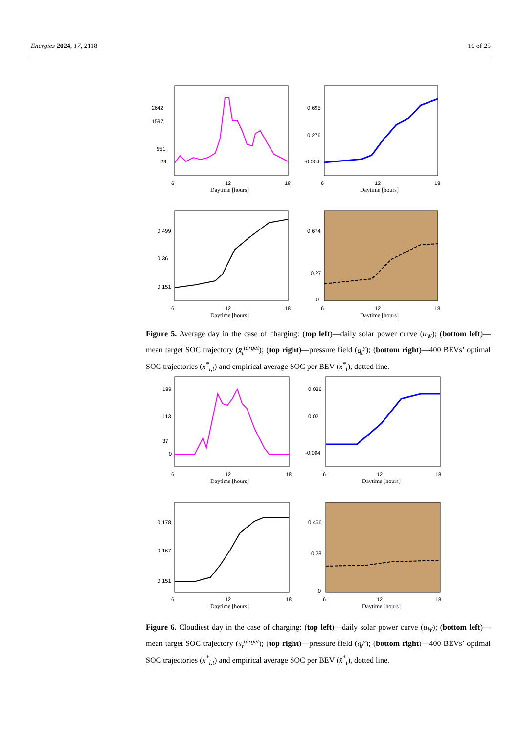Energies 2024, 17, 2118 10 of 25
2642
1597
551
29
6
12
18
Daytime [hours]
0.695
0.276
-0.004
6
12
18
Daytime [hours]
0.499
0.36
0.151
6
12
18
Daytime [hours]
0.674
0.27
0
6
12
18
Daytime [hours]
Figure 5. Average day in the case of charging: (top left)—daily solar power curve (u<sub>W</sub>); (bottom left)—mean target SOC trajectory (x̄<sub>t</sub><sup>target</sup>); (top right)—pressure field (q<sub>t</sub><sup>y</sup>); (bottom right)—400 BEVs’ optimal SOC trajectories (x<sup>*</sup><sub>i,t</sub>) and empirical average SOC per BEV (x̄<sup>*</sup><sub>t</sub>), dotted line.
189
113
37
0
6
12
18
Daytime [hours]
0.036
0.02
-0.004
6
12
18
Daytime [hours]
0.178
0.167
0.151
6
12
18
Daytime [hours]
0.466
0.28
0
6
12
18
Daytime [hours]
Figure 6. Cloudiest day in the case of charging: (top left)—daily solar power curve (u<sub>W</sub>); (bottom left)—mean target SOC trajectory (x̄<sub>t</sub><sup>target</sup>); (top right)—pressure field (q<sub>t</sub><sup>y</sup>); (bottom right)—400 BEVs’ optimal SOC trajectories (x<sup>*</sup><sub>i,t</sub>) and empirical average SOC per BEV (x̄<sup>*</sup><sub>t</sub>), dotted line.